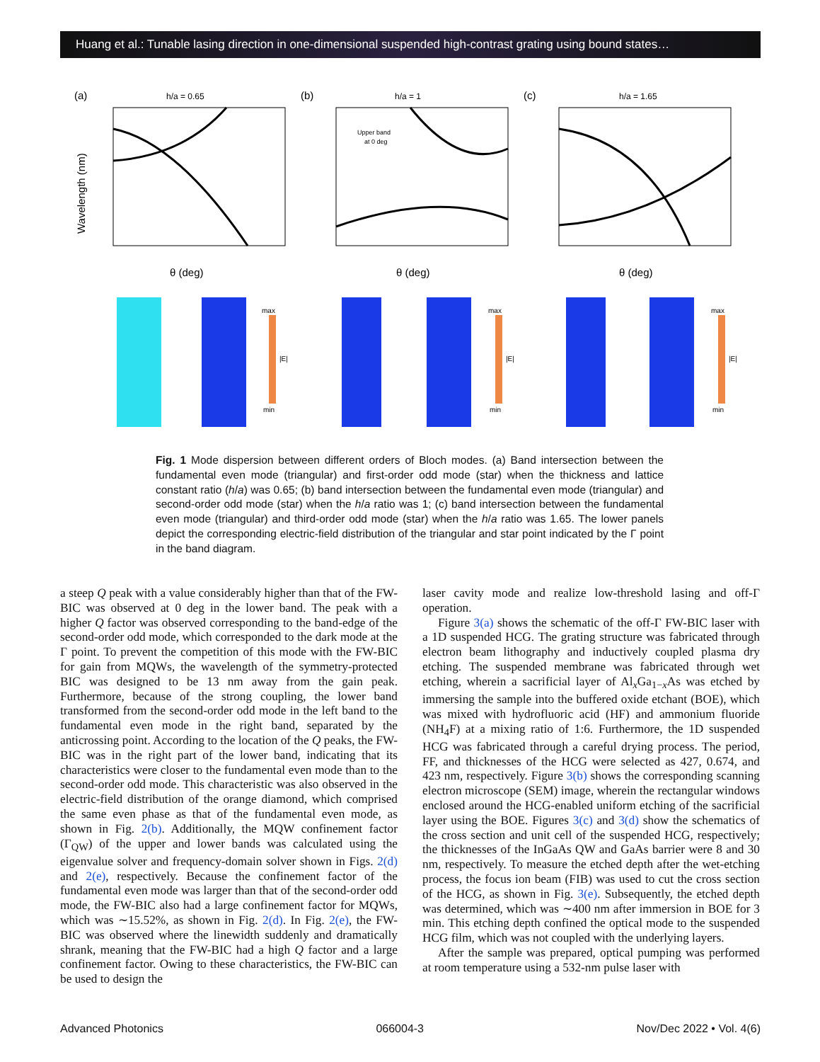Huang et al.: Tunable lasing direction in one-dimensional suspended high-contrast grating using bound states…
(a)
h/a = 0.65
Wavelength (nm)
θ (deg)
max
min
|E|
(b)
h/a = 1
Upper band
at 0 deg
θ (deg)
max
min
|E|
(c)
h/a = 1.65
θ (deg)
max
min
|E|
Fig. 1 Mode dispersion between different orders of Bloch modes. (a) Band intersection between the fundamental even mode (triangular) and first-order odd mode (star) when the thickness and lattice constant ratio (h/a) was 0.65; (b) band intersection between the fundamental even mode (triangular) and second-order odd mode (star) when the h/a ratio was 1; (c) band intersection between the fundamental even mode (triangular) and third-order odd mode (star) when the h/a ratio was 1.65. The lower panels depict the corresponding electric-field distribution of the triangular and star point indicated by the Γ point in the band diagram.
a steep Q peak with a value considerably higher than that of the FW-BIC was observed at 0 deg in the lower band. The peak with a higher Q factor was observed corresponding to the band-edge of the second-order odd mode, which corresponded to the dark mode at the Γ point. To prevent the competition of this mode with the FW-BIC for gain from MQWs, the wavelength of the symmetry-protected BIC was designed to be 13 nm away from the gain peak. Furthermore, because of the strong coupling, the lower band transformed from the second-order odd mode in the left band to the fundamental even mode in the right band, separated by the anticrossing point. According to the location of the Q peaks, the FW-BIC was in the right part of the lower band, indicating that its characteristics were closer to the fundamental even mode than to the second-order odd mode. This characteristic was also observed in the electric-field distribution of the orange diamond, which comprised the same even phase as that of the fundamental even mode, as shown in Fig. 2(b). Additionally, the MQW confinement factor (Γ<sub>QW</sub>) of the upper and lower bands was calculated using the eigenvalue solver and frequency-domain solver shown in Figs. 2(d) and 2(e), respectively. Because the confinement factor of the fundamental even mode was larger than that of the second-order odd mode, the FW-BIC also had a large confinement factor for MQWs, which was ∼15.52%, as shown in Fig. 2(d). In Fig. 2(e), the FW-BIC was observed where the linewidth suddenly and dramatically shrank, meaning that the FW-BIC had a high Q factor and a large confinement factor. Owing to these characteristics, the FW-BIC can be used to design the
laser cavity mode and realize low-threshold lasing and off-Γ operation.
Figure 3(a) shows the schematic of the off-Γ FW-BIC laser with a 1D suspended HCG. The grating structure was fabricated through electron beam lithography and inductively coupled plasma dry etching. The suspended membrane was fabricated through wet etching, wherein a sacrificial layer of Al<sub>x</sub>Ga<sub>1−x</sub>As was etched by immersing the sample into the buffered oxide etchant (BOE), which was mixed with hydrofluoric acid (HF) and ammonium fluoride (NH<sub>4</sub>F) at a mixing ratio of 1:6. Furthermore, the 1D suspended HCG was fabricated through a careful drying process. The period, FF, and thicknesses of the HCG were selected as 427, 0.674, and 423 nm, respectively. Figure 3(b) shows the corresponding scanning electron microscope (SEM) image, wherein the rectangular windows enclosed around the HCG-enabled uniform etching of the sacrificial layer using the BOE. Figures 3(c) and 3(d) show the schematics of the cross section and unit cell of the suspended HCG, respectively; the thicknesses of the InGaAs QW and GaAs barrier were 8 and 30 nm, respectively. To measure the etched depth after the wet-etching process, the focus ion beam (FIB) was used to cut the cross section of the HCG, as shown in Fig. 3(e). Subsequently, the etched depth was determined, which was ∼400 nm after immersion in BOE for 3 min. This etching depth confined the optical mode to the suspended HCG film, which was not coupled with the underlying layers.
After the sample was prepared, optical pumping was performed at room temperature using a 532-nm pulse laser with
Advanced Photonics 066004-3 Nov/Dec 2022 • Vol. 4(6)